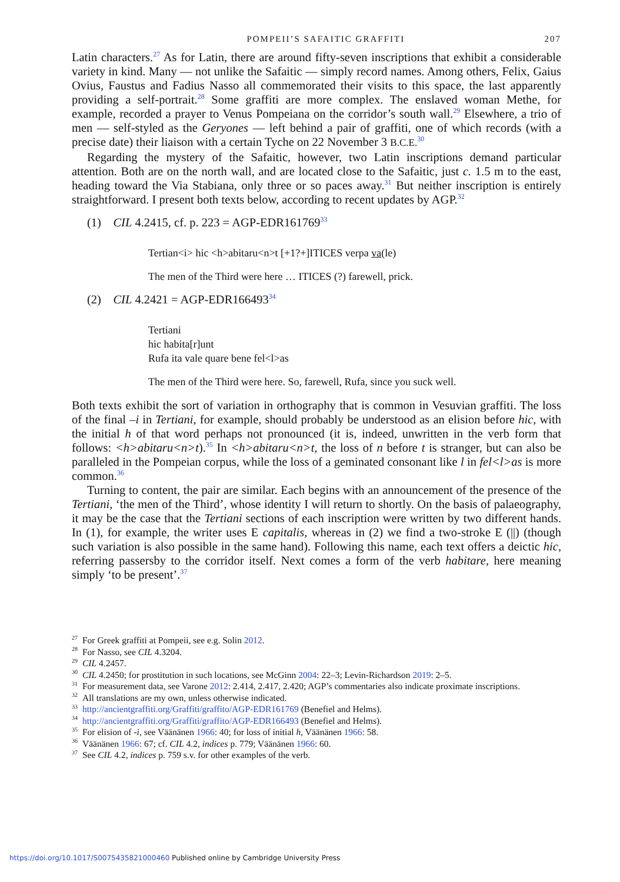POMPEII’S SAFAITIC GRAFFITI 207
Latin characters.<sup>27</sup> As for Latin, there are around fifty-seven inscriptions that exhibit a considerable variety in kind. Many — not unlike the Safaitic — simply record names. Among others, Felix, Gaius Ovius, Faustus and Fadius Nasso all commemorated their visits to this space, the last apparently providing a self-portrait.<sup>28</sup> Some graffiti are more complex. The enslaved woman Methe, for example, recorded a prayer to Venus Pompeiana on the corridor’s south wall.<sup>29</sup> Elsewhere, a trio of men — self-styled as the Geryones — left behind a pair of graffiti, one of which records (with a precise date) their liaison with a certain Tyche on 22 November 3 B.C.E.<sup>30</sup>
Regarding the mystery of the Safaitic, however, two Latin inscriptions demand particular attention. Both are on the north wall, and are located close to the Safaitic, just c. 1.5 m to the east, heading toward the Via Stabiana, only three or so paces away.<sup>31</sup> But neither inscription is entirely straightforward. I present both texts below, according to recent updates by AGP.<sup>32</sup>
(1) CIL 4.2415, cf. p. 223 = AGP-EDR161769<sup>33</sup>
Tertian<i> hic <h>abitaru<n>t [+1?+]ITICES verpa va(le)
The men of the Third were here … ITICES (?) farewell, prick.
(2) CIL 4.2421 = AGP-EDR166493<sup>34</sup>
Tertiani
hic habita[r]unt
Rufa ita vale quare bene fel<l>as
The men of the Third were here. So, farewell, Rufa, since you suck well.
Both texts exhibit the sort of variation in orthography that is common in Vesuvian graffiti. The loss of the final –i in Tertiani, for example, should probably be understood as an elision before hic, with the initial h of that word perhaps not pronounced (it is, indeed, unwritten in the verb form that follows: <h>abitaru<n>t).<sup>35</sup> In <h>abitaru<n>t, the loss of n before t is stranger, but can also be paralleled in the Pompeian corpus, while the loss of a geminated consonant like l in fel<l>as is more common.<sup>36</sup>
Turning to content, the pair are similar. Each begins with an announcement of the presence of the Tertiani, ‘the men of the Third’, whose identity I will return to shortly. On the basis of palaeography, it may be the case that the Tertiani sections of each inscription were written by two different hands. In (1), for example, the writer uses E capitalis, whereas in (2) we find a two-stroke E (||) (though such variation is also possible in the same hand). Following this name, each text offers a deictic hic, referring passersby to the corridor itself. Next comes a form of the verb habitare, here meaning simply ‘to be present’.<sup>37</sup>
<sup>27</sup> For Greek graffiti at Pompeii, see e.g. Solin 2012.
<sup>28</sup> For Nasso, see CIL 4.3204.
<sup>29</sup>CIL 4.2457.
<sup>30</sup>CIL 4.2450; for prostitution in such locations, see McGinn 2004: 22–3; Levin-Richardson 2019: 2–5.
<sup>31</sup> For measurement data, see Varone 2012: 2.414, 2.417, 2.420; AGP’s commentaries also indicate proximate inscriptions.
<sup>32</sup> All translations are my own, unless otherwise indicated.
<sup>33</sup> http://ancientgraffiti.org/Graffiti/graffito/AGP-EDR161769 (Benefiel and Helms).
<sup>34</sup> http://ancientgraffiti.org/Graffiti/graffito/AGP-EDR166493 (Benefiel and Helms).
<sup>35</sup> For elision of -i, see Väänänen 1966: 40; for loss of initial h, Väänänen 1966: 58.
<sup>36</sup>Väänänen 1966: 67; cf. CIL 4.2, indices p. 779; Väänänen 1966: 60.
<sup>37</sup> See CIL 4.2, indices p. 759 s.v. for other examples of the verb.
https://doi.org/10.1017/S0075435821000460 Published online by Cambridge University Press